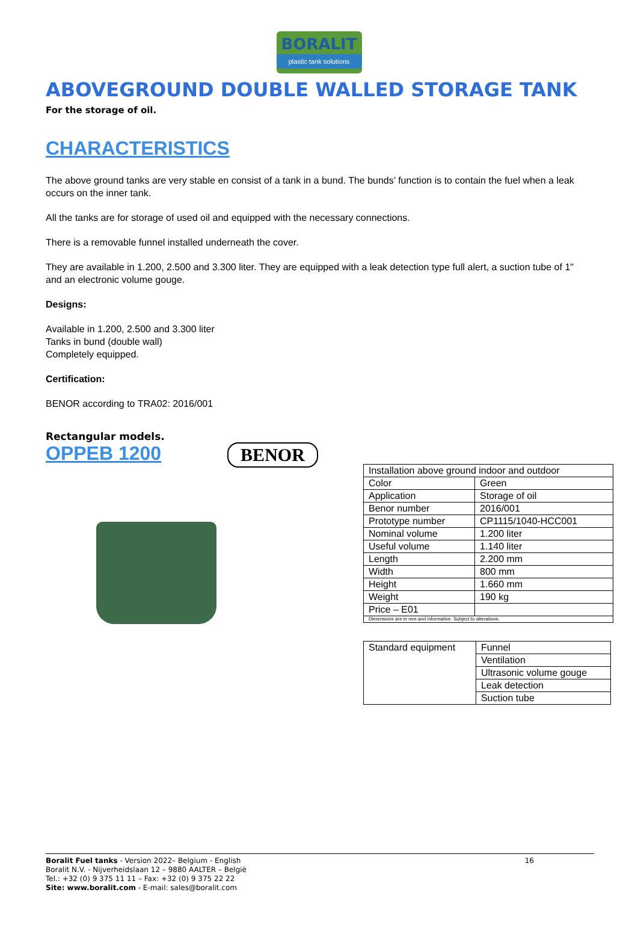BORALIT
plastic tank solutions
ABOVEGROUND DOUBLE WALLED STORAGE TANK
For the storage of oil.
CHARACTERISTICS
The above ground tanks are very stable en consist of a tank in a bund. The bunds’ function is to contain the fuel when a leak occurs on the inner tank.
All the tanks are for storage of used oil and equipped with the necessary connections.
There is a removable funnel installed underneath the cover.
They are available in 1.200, 2.500 and 3.300 liter. They are equipped with a leak detection type full alert, a suction tube of 1" and an electronic volume gouge.
Designs:
Available in 1.200, 2.500 and 3.300 liter
Tanks in bund (double wall)
Completely equipped.
Certification:
BENOR according to TRA02: 2016/001
Rectangular models.
OPPEB 1200 BENOR
| Installation above ground indoor and outdoor | |
| Color | Green |
| Application | Storage of oil |
| Benor number | 2016/001 |
| Prototype number | CP1115/1040-HCC001 |
| Nominal volume | 1.200 liter |
| Useful volume | 1.140 liter |
| Length | 2.200 mm |
| Width | 800 mm |
| Height | 1.660 mm |
| Weight | 190 kg |
| Price – E01 | |
| Dimensions are in mm and informative. Subject to alterations. | |
| Standard equipment | Funnel |
| | Ventilation |
| | Ultrasonic volume gouge |
| | Leak detection |
| | Suction tube |
Boralit Fuel tanks - Version 2022– Belgium - English
Boralit N.V. - Nijverheidslaan 12 – 9880 AALTER – België
Tel.: +32 (0) 9 375 11 11 – Fax: +32 (0) 9 375 22 22
Site: www.boralit.com - E-mail: sales@boralit.com
16